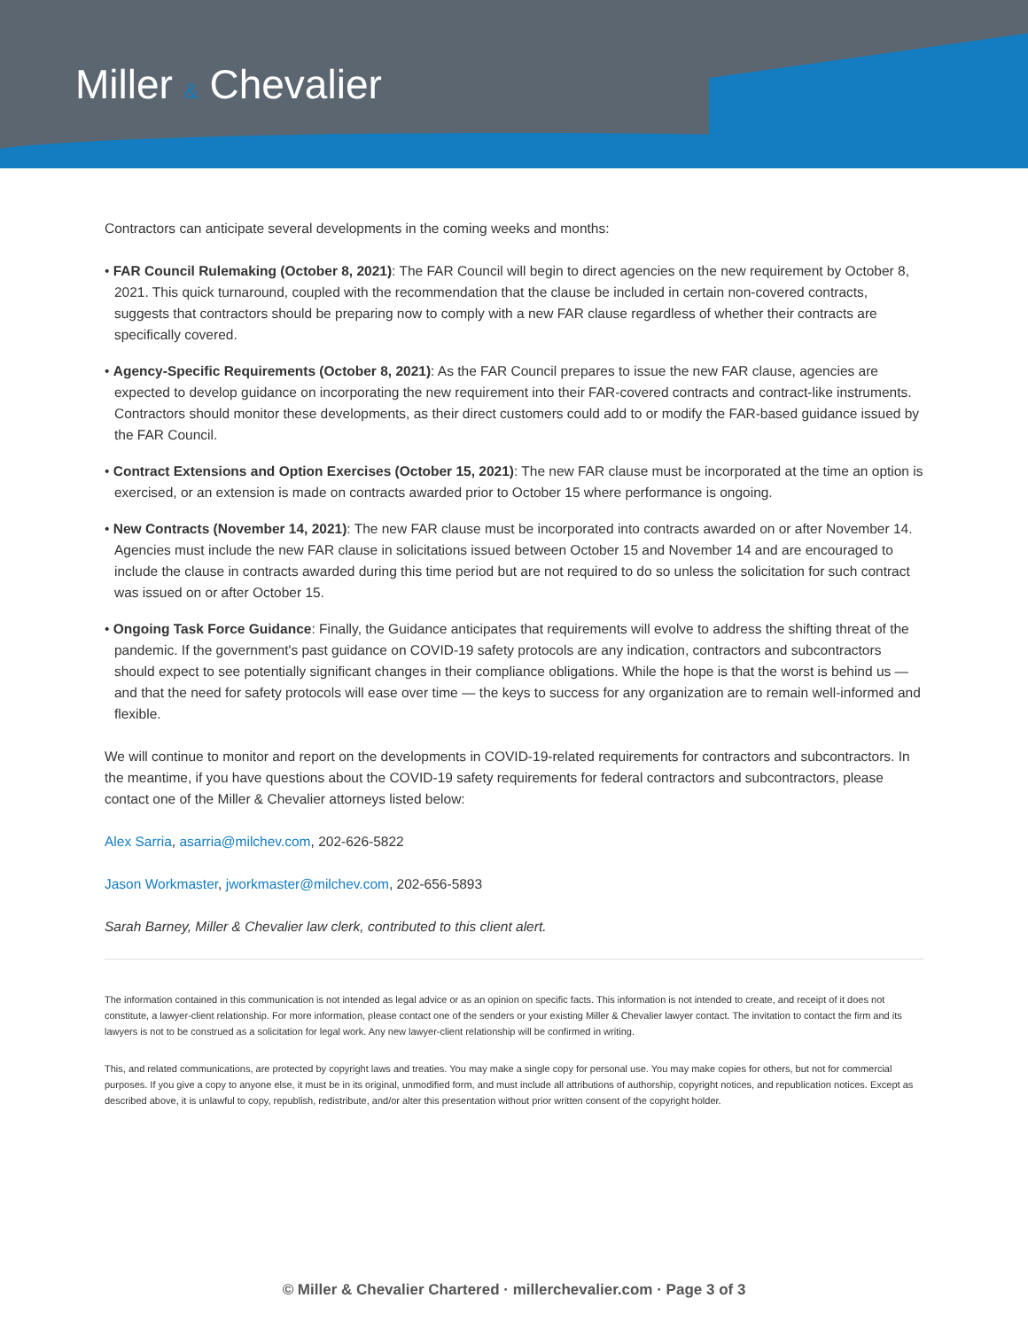Miller & Chevalier
Contractors can anticipate several developments in the coming weeks and months:
• FAR Council Rulemaking (October 8, 2021): The FAR Council will begin to direct agencies on the new requirement by October 8, 2021. This quick turnaround, coupled with the recommendation that the clause be included in certain non-covered contracts, suggests that contractors should be preparing now to comply with a new FAR clause regardless of whether their contracts are specifically covered.
• Agency-Specific Requirements (October 8, 2021): As the FAR Council prepares to issue the new FAR clause, agencies are expected to develop guidance on incorporating the new requirement into their FAR-covered contracts and contract-like instruments. Contractors should monitor these developments, as their direct customers could add to or modify the FAR-based guidance issued by the FAR Council.
• Contract Extensions and Option Exercises (October 15, 2021): The new FAR clause must be incorporated at the time an option is exercised, or an extension is made on contracts awarded prior to October 15 where performance is ongoing.
• New Contracts (November 14, 2021): The new FAR clause must be incorporated into contracts awarded on or after November 14. Agencies must include the new FAR clause in solicitations issued between October 15 and November 14 and are encouraged to include the clause in contracts awarded during this time period but are not required to do so unless the solicitation for such contract was issued on or after October 15.
• Ongoing Task Force Guidance: Finally, the Guidance anticipates that requirements will evolve to address the shifting threat of the pandemic. If the government's past guidance on COVID-19 safety protocols are any indication, contractors and subcontractors should expect to see potentially significant changes in their compliance obligations. While the hope is that the worst is behind us — and that the need for safety protocols will ease over time — the keys to success for any organization are to remain well-informed and flexible.
We will continue to monitor and report on the developments in COVID-19-related requirements for contractors and subcontractors. In the meantime, if you have questions about the COVID-19 safety requirements for federal contractors and subcontractors, please contact one of the Miller & Chevalier attorneys listed below:
Alex Sarria, asarria@milchev.com, 202-626-5822
Jason Workmaster, jworkmaster@milchev.com, 202-656-5893
Sarah Barney, Miller & Chevalier law clerk, contributed to this client alert.
The information contained in this communication is not intended as legal advice or as an opinion on specific facts. This information is not intended to create, and receipt of it does not constitute, a lawyer-client relationship. For more information, please contact one of the senders or your existing Miller & Chevalier lawyer contact. The invitation to contact the firm and its lawyers is not to be construed as a solicitation for legal work. Any new lawyer-client relationship will be confirmed in writing.
This, and related communications, are protected by copyright laws and treaties. You may make a single copy for personal use. You may make copies for others, but not for commercial purposes. If you give a copy to anyone else, it must be in its original, unmodified form, and must include all attributions of authorship, copyright notices, and republication notices. Except as described above, it is unlawful to copy, republish, redistribute, and/or alter this presentation without prior written consent of the copyright holder.
© Miller & Chevalier Chartered · millerchevalier.com · Page 3 of 3